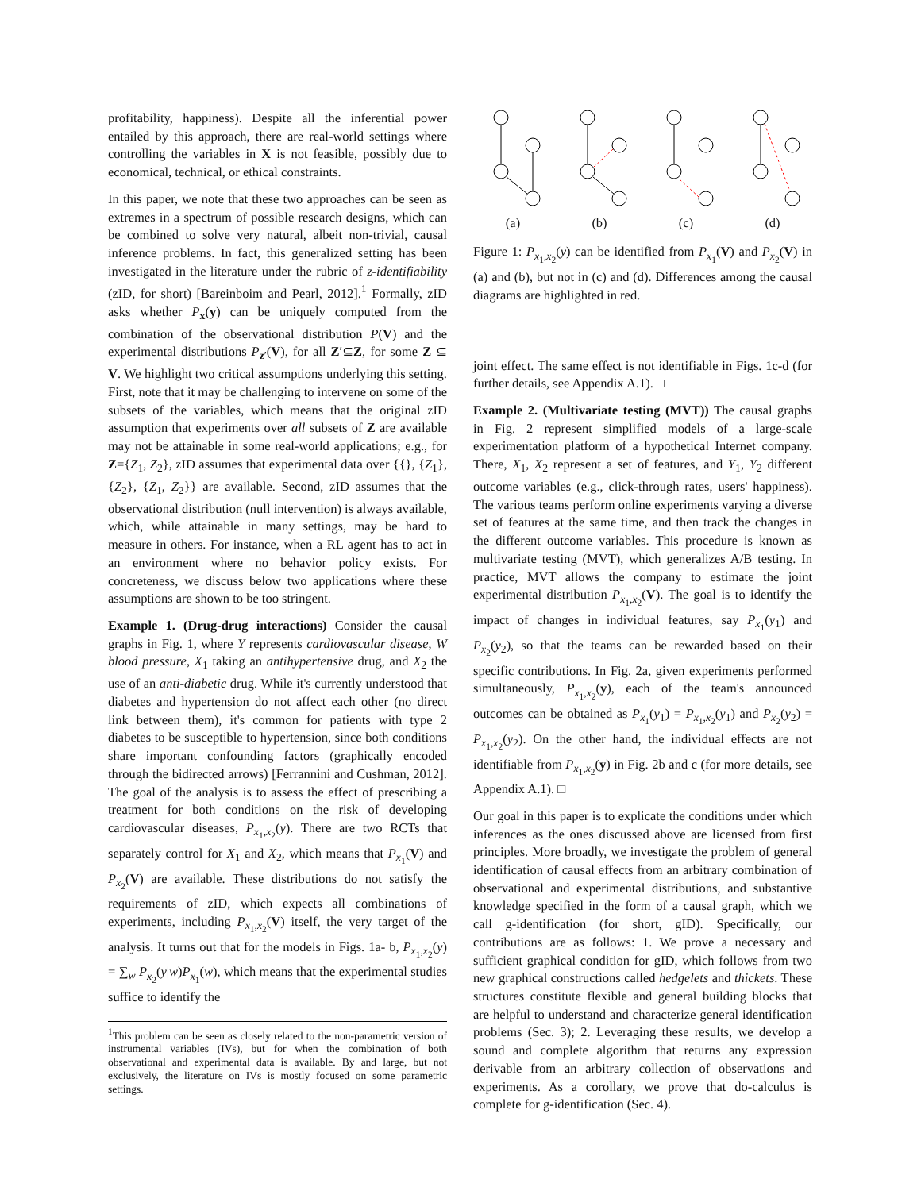profitability, happiness). Despite all the inferential power entailed by this approach, there are real-world settings where controlling the variables in X is not feasible, possibly due to economical, technical, or ethical constraints.
In this paper, we note that these two approaches can be seen as extremes in a spectrum of possible research designs, which can be combined to solve very natural, albeit non-trivial, causal inference problems. In fact, this generalized setting has been investigated in the literature under the rubric of z-identifiability (zID, for short) [Bareinboim and Pearl, 2012].<sup>1</sup> Formally, zID asks whether P<sub>x</sub>(y) can be uniquely computed from the combination of the observational distribution P(V) and the experimental distributions P<sub>z′</sub>(V), for all Z′⊆Z, for some Z ⊆ V. We highlight two critical assumptions underlying this setting. First, note that it may be challenging to intervene on some of the subsets of the variables, which means that the original zID assumption that experiments over all subsets of Z are available may not be attainable in some real-world applications; e.g., for Z={Z<sub>1</sub>, Z<sub>2</sub>}, zID assumes that experimental data over {{}, {Z<sub>1</sub>}, {Z<sub>2</sub>}, {Z<sub>1</sub>, Z<sub>2</sub>}} are available. Second, zID assumes that the observational distribution (null intervention) is always available, which, while attainable in many settings, may be hard to measure in others. For instance, when a RL agent has to act in an environment where no behavior policy exists. For concreteness, we discuss below two applications where these assumptions are shown to be too stringent.
Example 1. (Drug-drug interactions) Consider the causal graphs in Fig. 1, where Y represents cardiovascular disease, W blood pressure, X<sub>1</sub> taking an antihypertensive drug, and X<sub>2</sub> the use of an anti-diabetic drug. While it's currently understood that diabetes and hypertension do not affect each other (no direct link between them), it's common for patients with type 2 diabetes to be susceptible to hypertension, since both conditions share important confounding factors (graphically encoded through the bidirected arrows) [Ferrannini and Cushman, 2012]. The goal of the analysis is to assess the effect of prescribing a treatment for both conditions on the risk of developing cardiovascular diseases, P<sub>x<sub>1</sub>,x<sub>2</sub></sub>(y). There are two RCTs that separately control for X<sub>1</sub> and X<sub>2</sub>, which means that P<sub>x<sub>1</sub></sub>(V) and P<sub>x<sub>2</sub></sub>(V) are available. These distributions do not satisfy the requirements of zID, which expects all combinations of experiments, including P<sub>x<sub>1</sub>,x<sub>2</sub></sub>(V) itself, the very target of the analysis. It turns out that for the models in Figs. 1a- b, P<sub>x<sub>1</sub>,x<sub>2</sub></sub>(y) = ∑<sub>w</sub> P<sub>x<sub>2</sub></sub>(y|w)P<sub>x<sub>1</sub></sub>(w), which means that the experimental studies suffice to identify the
<sup>1</sup> This problem can be seen as closely related to the non-parametric version of instrumental variables (IVs), but for when the combination of both observational and experimental data is available. By and large, but not exclusively, the literature on IVs is mostly focused on some parametric settings.
(a)
(b)
(c)
(d)
Figure 1: P<sub>x<sub>1</sub>,x<sub>2</sub></sub>(y) can be identified from P<sub>x<sub>1</sub></sub>(V) and P<sub>x<sub>2</sub></sub>(V) in (a) and (b), but not in (c) and (d). Differences among the causal diagrams are highlighted in red.
joint effect. The same effect is not identifiable in Figs. 1c-d (for further details, see Appendix A.1). □
Example 2. (Multivariate testing (MVT)) The causal graphs in Fig. 2 represent simplified models of a large-scale experimentation platform of a hypothetical Internet company. There, X<sub>1</sub>, X<sub>2</sub> represent a set of features, and Y<sub>1</sub>, Y<sub>2</sub> different outcome variables (e.g., click-through rates, users' happiness). The various teams perform online experiments varying a diverse set of features at the same time, and then track the changes in the different outcome variables. This procedure is known as multivariate testing (MVT), which generalizes A/B testing. In practice, MVT allows the company to estimate the joint experimental distribution P<sub>x<sub>1</sub>,x<sub>2</sub></sub>(V). The goal is to identify the impact of changes in individual features, say P<sub>x<sub>1</sub></sub>(y<sub>1</sub>) and P<sub>x<sub>2</sub></sub>(y<sub>2</sub>), so that the teams can be rewarded based on their specific contributions. In Fig. 2a, given experiments performed simultaneously, P<sub>x<sub>1</sub>,x<sub>2</sub></sub>(y), each of the team's announced outcomes can be obtained as P<sub>x<sub>1</sub></sub>(y<sub>1</sub>) = P<sub>x<sub>1</sub>,x<sub>2</sub></sub>(y<sub>1</sub>) and P<sub>x<sub>2</sub></sub>(y<sub>2</sub>) = P<sub>x<sub>1</sub>,x<sub>2</sub></sub>(y<sub>2</sub>). On the other hand, the individual effects are not identifiable from P<sub>x<sub>1</sub>,x<sub>2</sub></sub>(y) in Fig. 2b and c (for more details, see Appendix A.1). □
Our goal in this paper is to explicate the conditions under which inferences as the ones discussed above are licensed from first principles. More broadly, we investigate the problem of general identification of causal effects from an arbitrary combination of observational and experimental distributions, and substantive knowledge specified in the form of a causal graph, which we call g-identification (for short, gID). Specifically, our contributions are as follows: 1. We prove a necessary and sufficient graphical condition for gID, which follows from two new graphical constructions called hedgelets and thickets. These structures constitute flexible and general building blocks that are helpful to understand and characterize general identification problems (Sec. 3); 2. Leveraging these results, we develop a sound and complete algorithm that returns any expression derivable from an arbitrary collection of observations and experiments. As a corollary, we prove that do-calculus is complete for g-identification (Sec. 4).